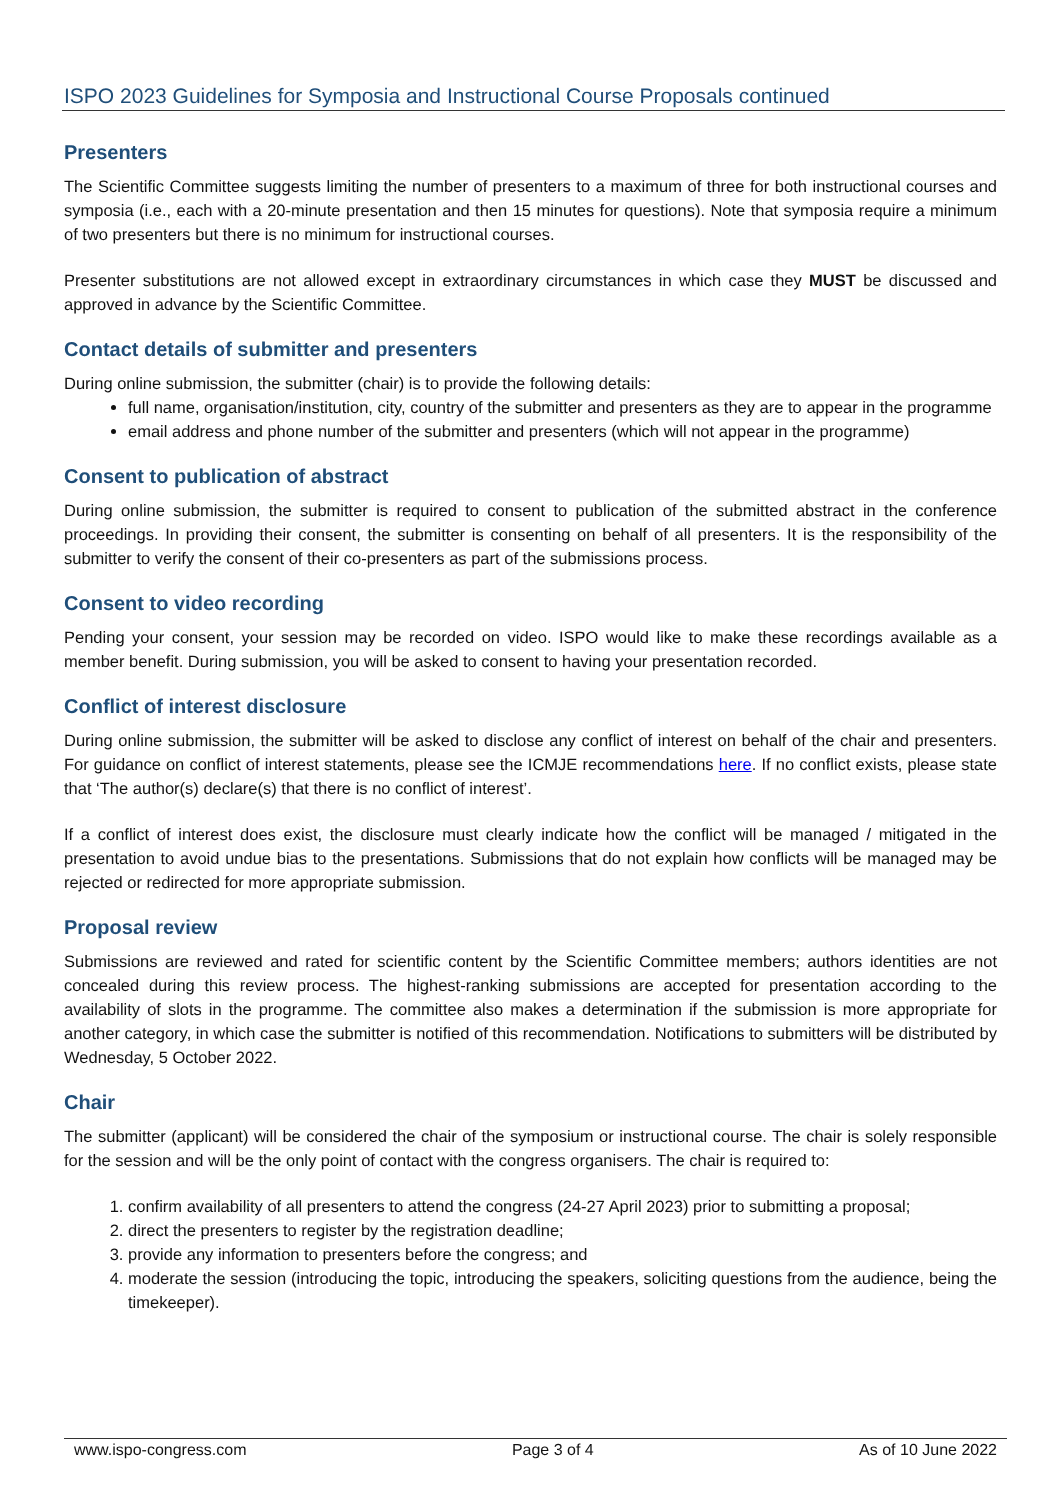ISPO 2023 Guidelines for Symposia and Instructional Course Proposals continued
Presenters
The Scientific Committee suggests limiting the number of presenters to a maximum of three for both instructional courses and symposia (i.e., each with a 20-minute presentation and then 15 minutes for questions). Note that symposia require a minimum of two presenters but there is no minimum for instructional courses.
Presenter substitutions are not allowed except in extraordinary circumstances in which case they MUST be discussed and approved in advance by the Scientific Committee.
Contact details of submitter and presenters
During online submission, the submitter (chair) is to provide the following details:
full name, organisation/institution, city, country of the submitter and presenters as they are to appear in the programme
email address and phone number of the submitter and presenters (which will not appear in the programme)
Consent to publication of abstract
During online submission, the submitter is required to consent to publication of the submitted abstract in the conference proceedings. In providing their consent, the submitter is consenting on behalf of all presenters. It is the responsibility of the submitter to verify the consent of their co-presenters as part of the submissions process.
Consent to video recording
Pending your consent, your session may be recorded on video. ISPO would like to make these recordings available as a member benefit. During submission, you will be asked to consent to having your presentation recorded.
Conflict of interest disclosure
During online submission, the submitter will be asked to disclose any conflict of interest on behalf of the chair and presenters. For guidance on conflict of interest statements, please see the ICMJE recommendations here. If no conflict exists, please state that ‘The author(s) declare(s) that there is no conflict of interest’.
If a conflict of interest does exist, the disclosure must clearly indicate how the conflict will be managed / mitigated in the presentation to avoid undue bias to the presentations. Submissions that do not explain how conflicts will be managed may be rejected or redirected for more appropriate submission.
Proposal review
Submissions are reviewed and rated for scientific content by the Scientific Committee members; authors identities are not concealed during this review process. The highest-ranking submissions are accepted for presentation according to the availability of slots in the programme. The committee also makes a determination if the submission is more appropriate for another category, in which case the submitter is notified of this recommendation. Notifications to submitters will be distributed by Wednesday, 5 October 2022.
Chair
The submitter (applicant) will be considered the chair of the symposium or instructional course. The chair is solely responsible for the session and will be the only point of contact with the congress organisers. The chair is required to:
1. confirm availability of all presenters to attend the congress (24-27 April 2023) prior to submitting a proposal;
2. direct the presenters to register by the registration deadline;
3. provide any information to presenters before the congress; and
4. moderate the session (introducing the topic, introducing the speakers, soliciting questions from the audience, being the timekeeper).
www.ispo-congress.com Page 3 of 4 As of 10 June 2022